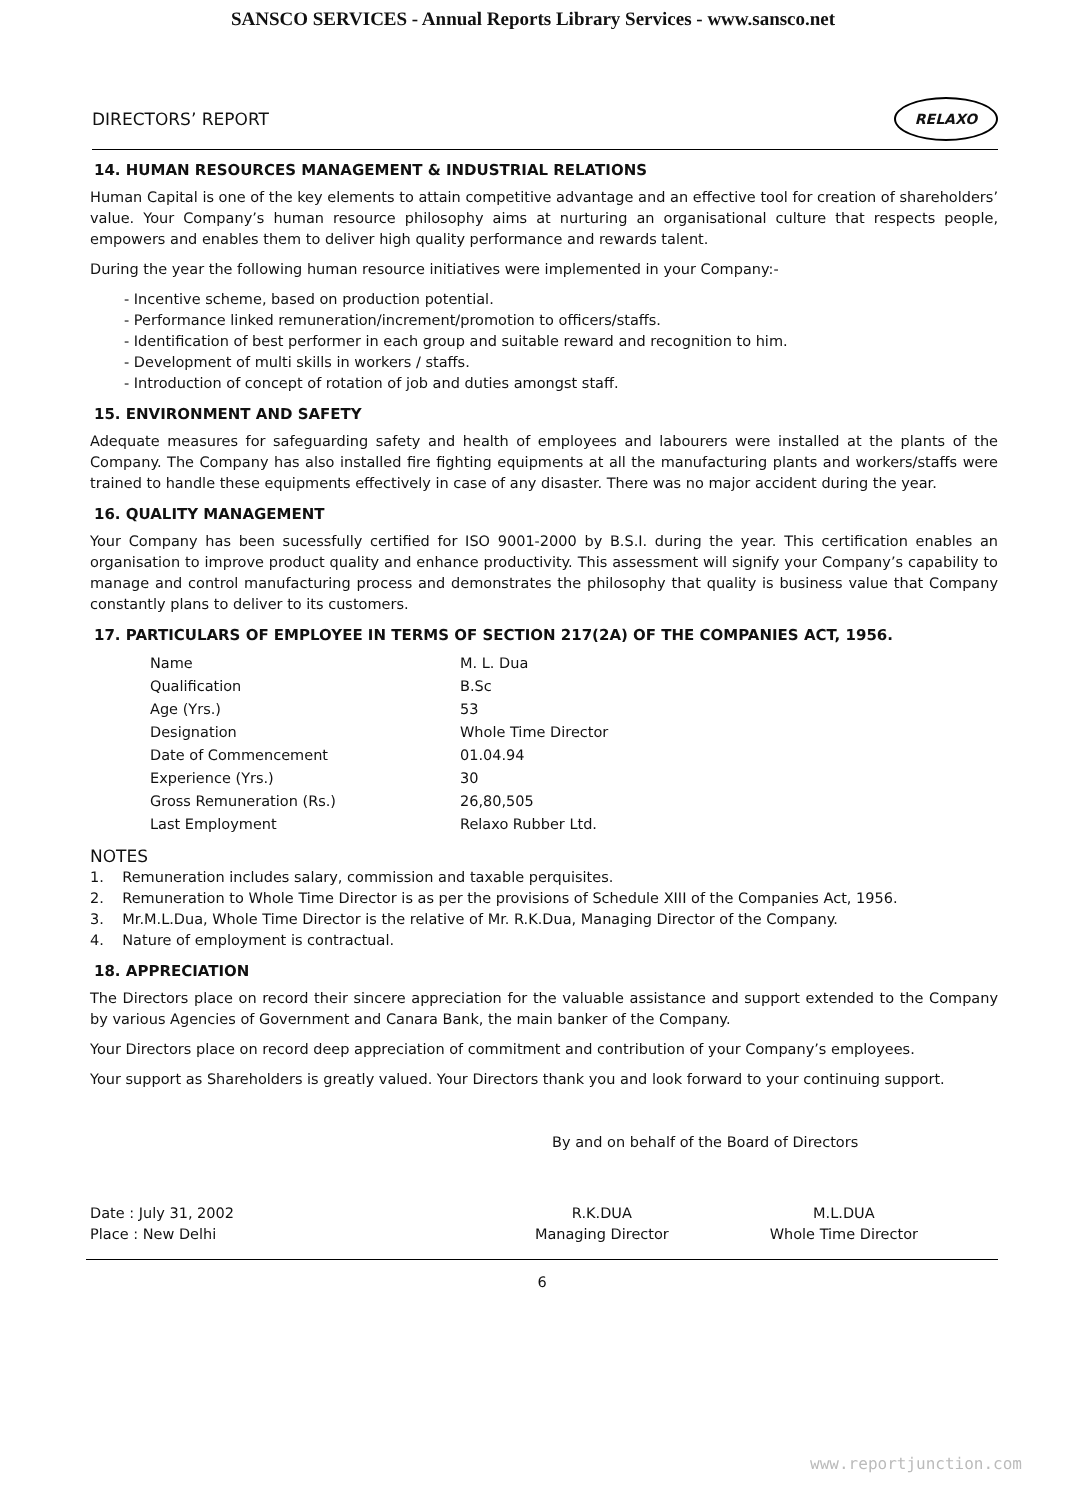SANSCO SERVICES - Annual Reports Library Services - www.sansco.net
DIRECTORS’ REPORT
RELAXO
14. HUMAN RESOURCES MANAGEMENT & INDUSTRIAL RELATIONS
Human Capital is one of the key elements to attain competitive advantage and an effective tool for creation of shareholders’ value. Your Company’s human resource philosophy aims at nurturing an organisational culture that respects people, empowers and enables them to deliver high quality performance and rewards talent.
During the year the following human resource initiatives were implemented in your Company:-
- Incentive scheme, based on production potential.
- Performance linked remuneration/increment/promotion to officers/staffs.
- Identification of best performer in each group and suitable reward and recognition to him.
- Development of multi skills in workers / staffs.
- Introduction of concept of rotation of job and duties amongst staff.
15. ENVIRONMENT AND SAFETY
Adequate measures for safeguarding safety and health of employees and labourers were installed at the plants of the Company. The Company has also installed fire fighting equipments at all the manufacturing plants and workers/staffs were trained to handle these equipments effectively in case of any disaster. There was no major accident during the year.
16. QUALITY MANAGEMENT
Your Company has been sucessfully certified for ISO 9001-2000 by B.S.I. during the year. This certification enables an organisation to improve product quality and enhance productivity. This assessment will signify your Company’s capability to manage and control manufacturing process and demonstrates the philosophy that quality is business value that Company constantly plans to deliver to its customers.
17. PARTICULARS OF EMPLOYEE IN TERMS OF SECTION 217(2A) OF THE COMPANIES ACT, 1956.
| Name | M. L. Dua |
| Qualification | B.Sc |
| Age (Yrs.) | 53 |
| Designation | Whole Time Director |
| Date of Commencement | 01.04.94 |
| Experience (Yrs.) | 30 |
| Gross Remuneration (Rs.) | 26,80,505 |
| Last Employment | Relaxo Rubber Ltd. |
NOTES
1. Remuneration includes salary, commission and taxable perquisites.
2. Remuneration to Whole Time Director is as per the provisions of Schedule XIII of the Companies Act, 1956.
3. Mr.M.L.Dua, Whole Time Director is the relative of Mr. R.K.Dua, Managing Director of the Company.
4. Nature of employment is contractual.
18. APPRECIATION
The Directors place on record their sincere appreciation for the valuable assistance and support extended to the Company by various Agencies of Government and Canara Bank, the main banker of the Company.
Your Directors place on record deep appreciation of commitment and contribution of your Company’s employees.
Your support as Shareholders is greatly valued. Your Directors thank you and look forward to your continuing support.
By and on behalf of the Board of Directors
Date : July 31, 2002
Place : New Delhi
R.K.DUA
Managing Director
M.L.DUA
Whole Time Director
6
www.reportjunction.com